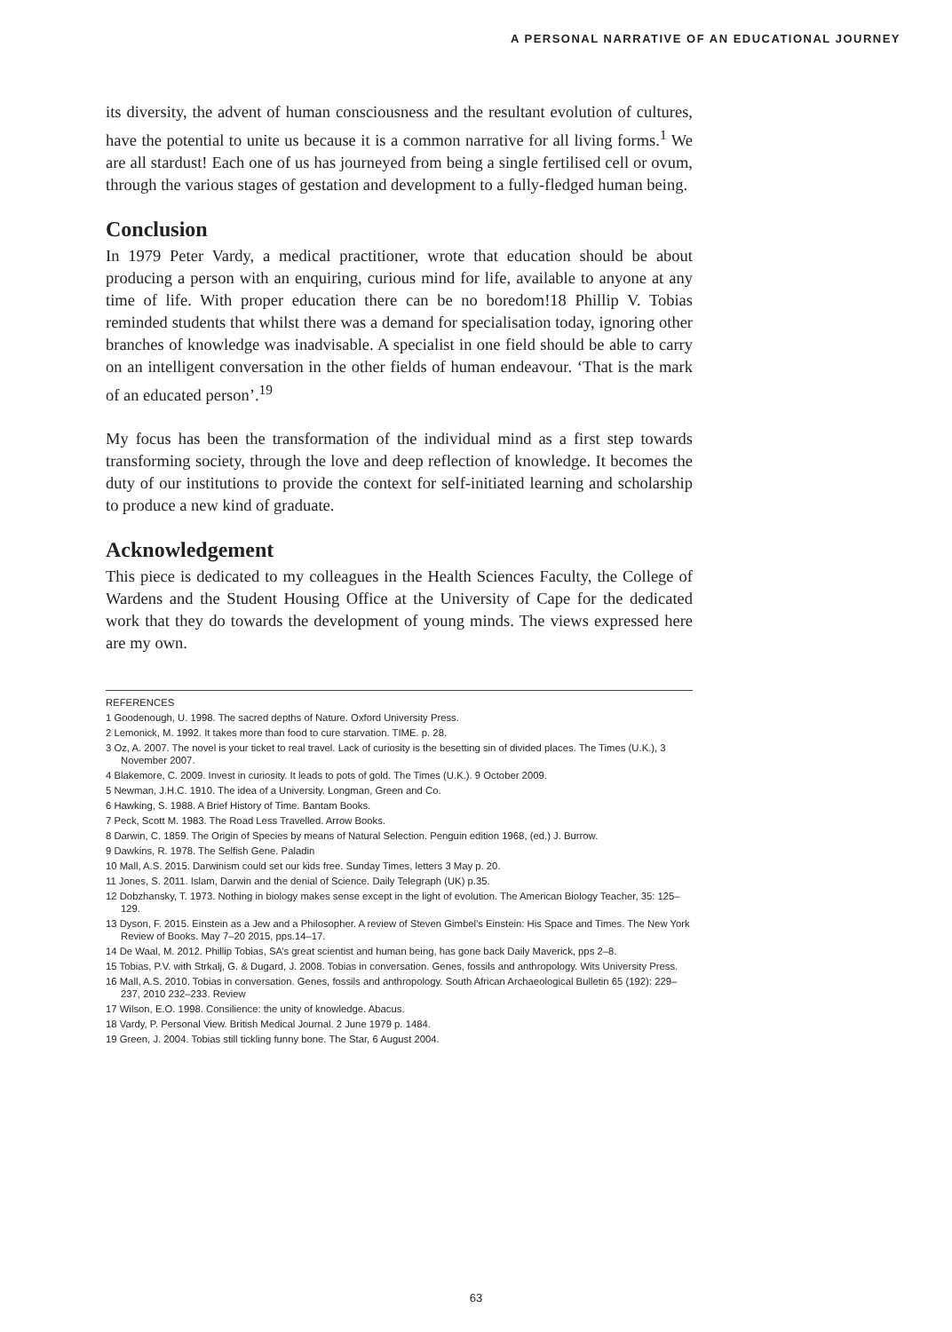A PERSONAL NARRATIVE OF AN EDUCATIONAL JOURNEY
its diversity, the advent of human consciousness and the resultant evolution of cultures, have the potential to unite us because it is a common narrative for all living forms.<sup>1</sup> We are all stardust! Each one of us has journeyed from being a single fertilised cell or ovum, through the various stages of gestation and development to a fully-fledged human being.
Conclusion
In 1979 Peter Vardy, a medical practitioner, wrote that education should be about producing a person with an enquiring, curious mind for life, available to anyone at any time of life. With proper education there can be no boredom!18 Phillip V. Tobias reminded students that whilst there was a demand for specialisation today, ignoring other branches of knowledge was inadvisable. A specialist in one field should be able to carry on an intelligent conversation in the other fields of human endeavour. ‘That is the mark of an educated person’.<sup>19</sup>
My focus has been the transformation of the individual mind as a first step towards transforming society, through the love and deep reflection of knowledge. It becomes the duty of our institutions to provide the context for self-initiated learning and scholarship to produce a new kind of graduate.
Acknowledgement
This piece is dedicated to my colleagues in the Health Sciences Faculty, the College of Wardens and the Student Housing Office at the University of Cape for the dedicated work that they do towards the development of young minds. The views expressed here are my own.
REFERENCES
1 Goodenough, U. 1998. The sacred depths of Nature. Oxford University Press.
2 Lemonick, M. 1992. It takes more than food to cure starvation. TIME. p. 28.
3 Oz, A. 2007. The novel is your ticket to real travel. Lack of curiosity is the besetting sin of divided places. The Times (U.K.), 3 November 2007.
4 Blakemore, C. 2009. Invest in curiosity. It leads to pots of gold. The Times (U.K.). 9 October 2009.
5 Newman, J.H.C. 1910. The idea of a University. Longman, Green and Co.
6 Hawking, S. 1988. A Brief History of Time. Bantam Books.
7 Peck, Scott M. 1983. The Road Less Travelled. Arrow Books.
8 Darwin, C. 1859. The Origin of Species by means of Natural Selection. Penguin edition 1968, (ed.) J. Burrow.
9 Dawkins, R. 1978. The Selfish Gene. Paladin
10 Mall, A.S. 2015. Darwinism could set our kids free. Sunday Times, letters 3 May p. 20.
11 Jones, S. 2011. Islam, Darwin and the denial of Science. Daily Telegraph (UK) p.35.
12 Dobzhansky, T. 1973. Nothing in biology makes sense except in the light of evolution. The American Biology Teacher, 35: 125–129.
13 Dyson, F. 2015. Einstein as a Jew and a Philosopher. A review of Steven Gimbel’s Einstein: His Space and Times. The New York Review of Books. May 7–20 2015, pps.14–17.
14 De Waal, M. 2012. Phillip Tobias, SA’s great scientist and human being, has gone back Daily Maverick, pps 2–8.
15 Tobias, P.V. with Strkalj, G. & Dugard, J. 2008. Tobias in conversation. Genes, fossils and anthropology. Wits University Press.
16 Mall, A.S. 2010. Tobias in conversation. Genes, fossils and anthropology. South African Archaeological Bulletin 65 (192): 229–237, 2010 232–233. Review
17 Wilson, E.O. 1998. Consilience: the unity of knowledge. Abacus.
18 Vardy, P. Personal View. British Medical Journal. 2 June 1979 p. 1484.
19 Green, J. 2004. Tobias still tickling funny bone. The Star, 6 August 2004.
63